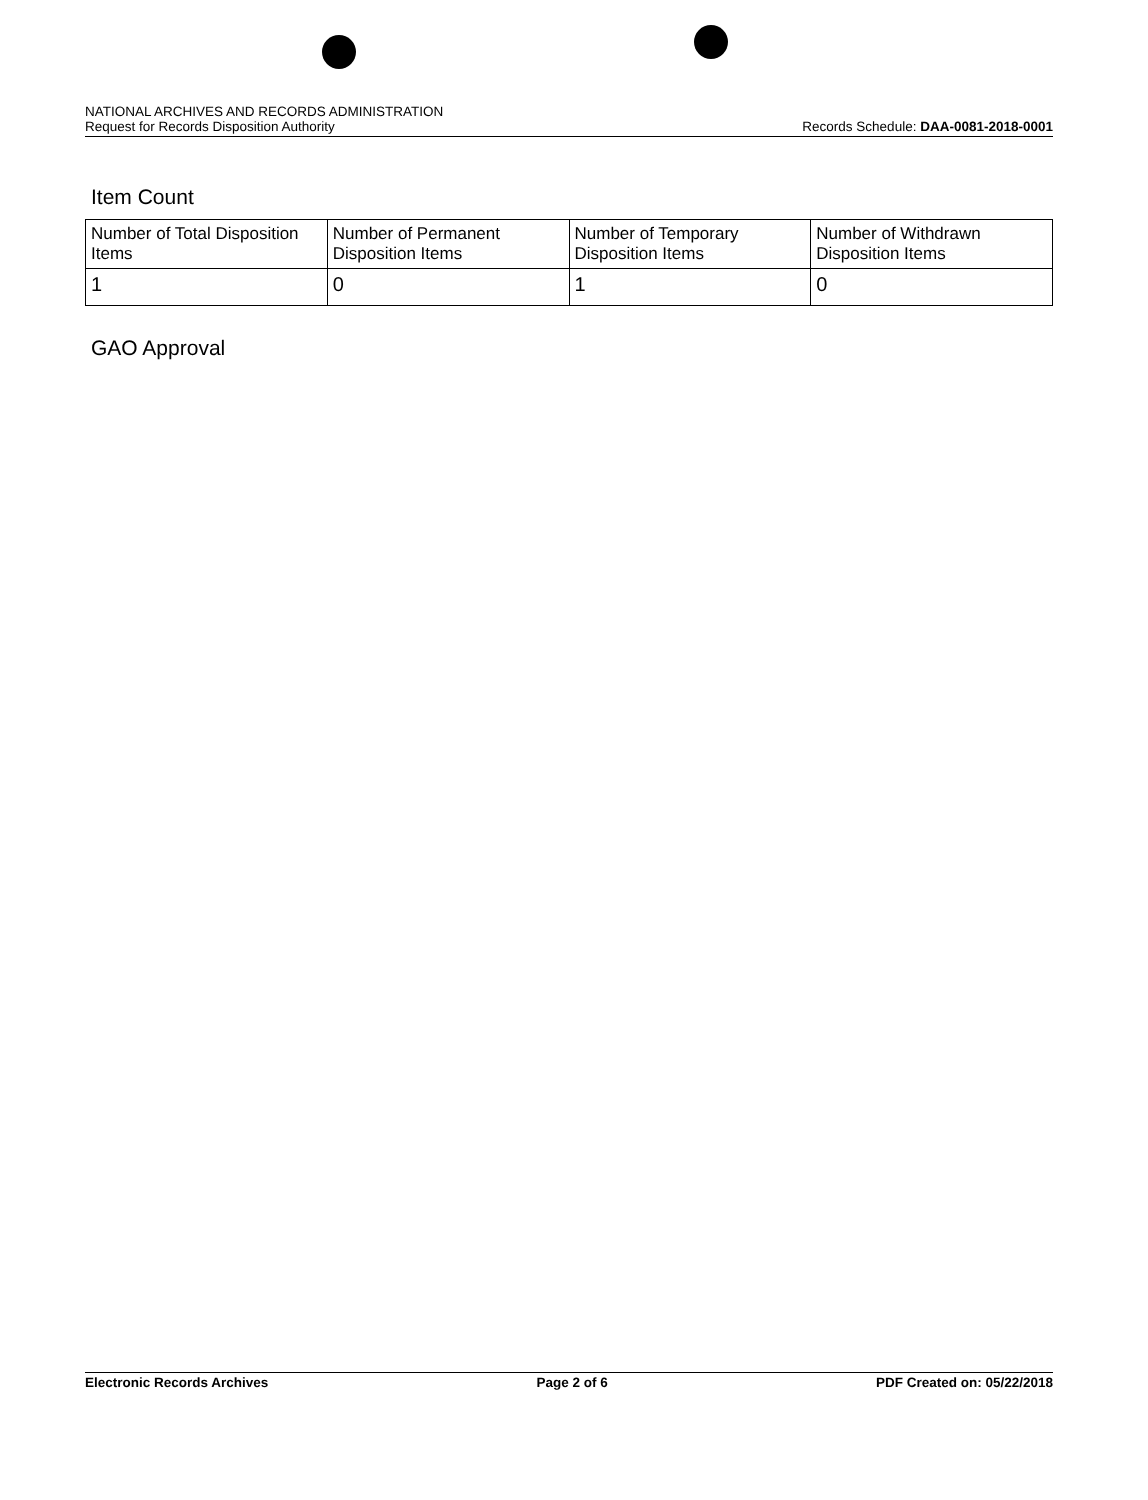NATIONAL ARCHIVES AND RECORDS ADMINISTRATION
Request for Records Disposition Authority Records Schedule: DAA-0081-2018-0001
Item Count
| Number of Total Disposition Items | Number of Permanent Disposition Items | Number of Temporary Disposition Items | Number of Withdrawn Disposition Items |
| 1 | 0 | 1 | 0 |
GAO Approval
Electronic Records Archives Page 2 of 6 PDF Created on: 05/22/2018